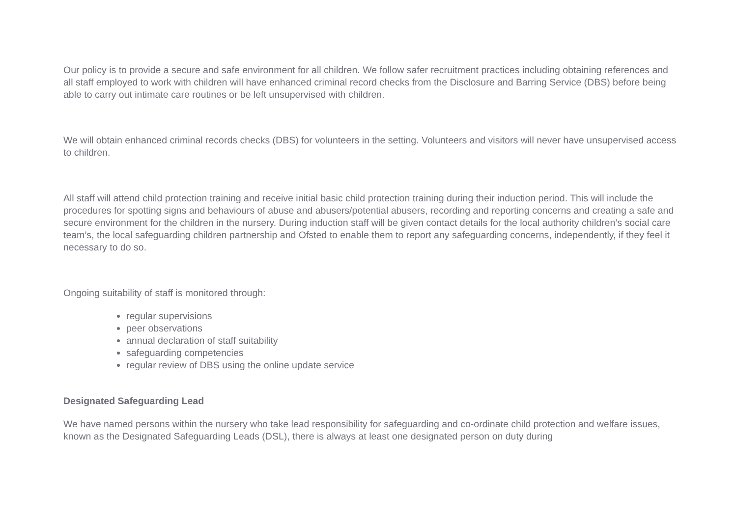Our policy is to provide a secure and safe environment for all children. We follow safer recruitment practices including obtaining references and all staff employed to work with children will have enhanced criminal record checks from the Disclosure and Barring Service (DBS) before being able to carry out intimate care routines or be left unsupervised with children.
We will obtain enhanced criminal records checks (DBS) for volunteers in the setting. Volunteers and visitors will never have unsupervised access to children.
All staff will attend child protection training and receive initial basic child protection training during their induction period. This will include the procedures for spotting signs and behaviours of abuse and abusers/potential abusers, recording and reporting concerns and creating a safe and secure environment for the children in the nursery. During induction staff will be given contact details for the local authority children’s social care team’s, the local safeguarding children partnership and Ofsted to enable them to report any safeguarding concerns, independently, if they feel it necessary to do so.
Ongoing suitability of staff is monitored through:
regular supervisions
peer observations
annual declaration of staff suitability
safeguarding competencies
regular review of DBS using the online update service
Designated Safeguarding Lead
We have named persons within the nursery who take lead responsibility for safeguarding and co-ordinate child protection and welfare issues, known as the Designated Safeguarding Leads (DSL), there is always at least one designated person on duty during